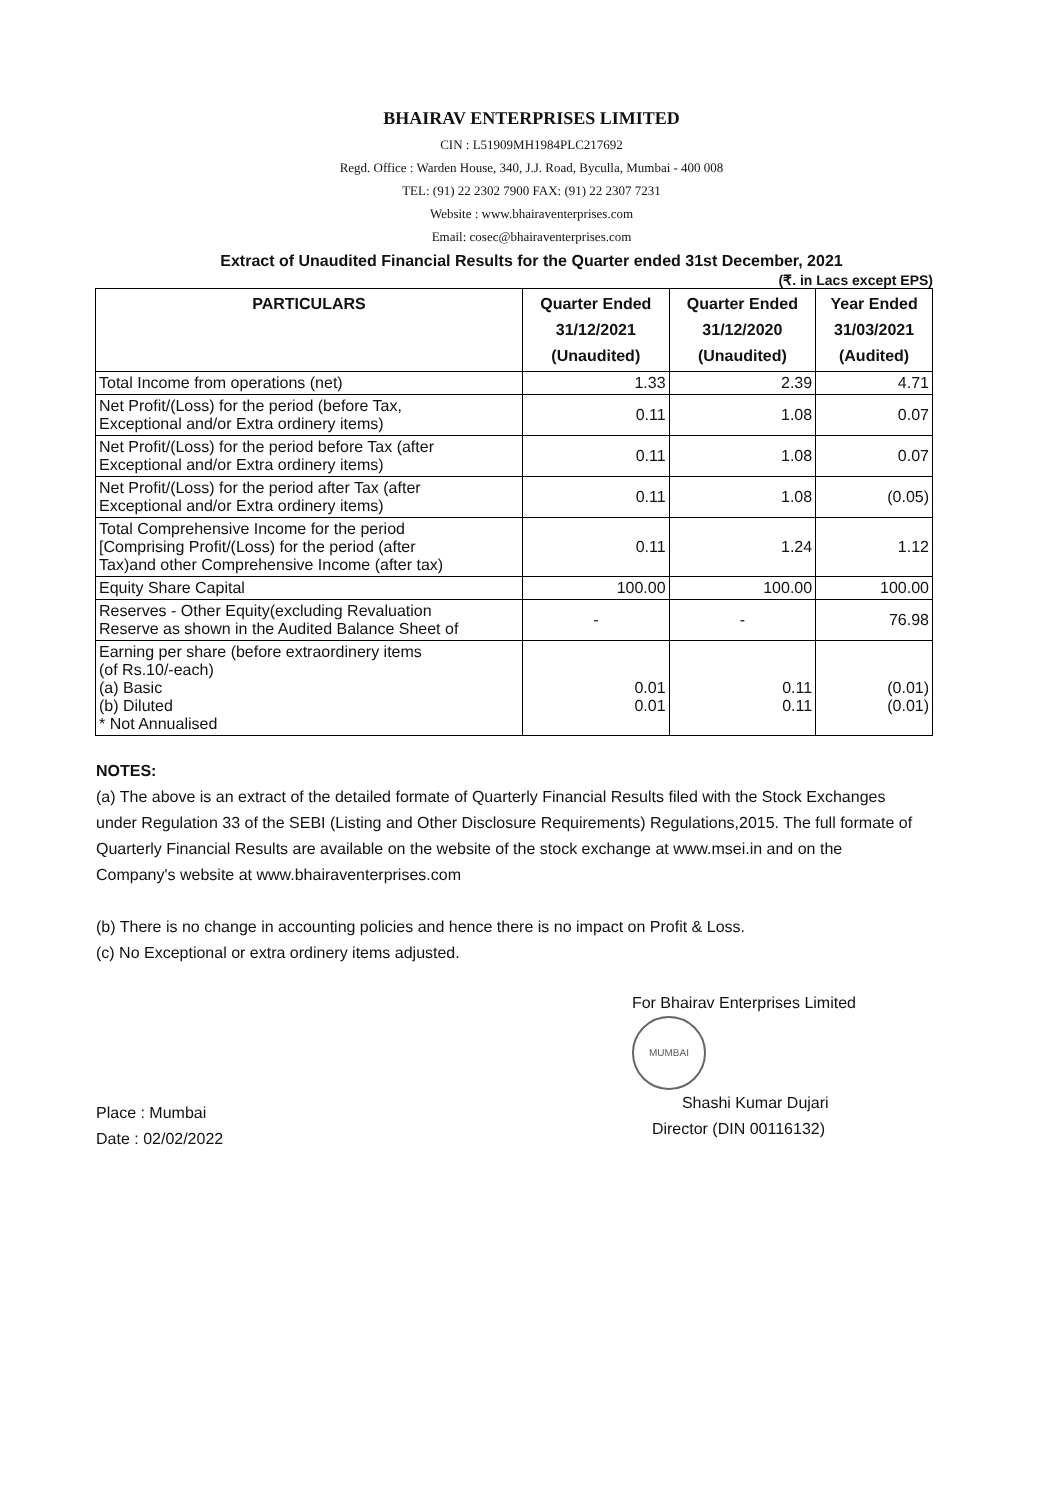BHAIRAV ENTERPRISES LIMITED
CIN : L51909MH1984PLC217692
Regd. Office : Warden House, 340, J.J. Road, Byculla, Mumbai - 400 008
TEL: (91) 22 2302 7900 FAX: (91) 22 2307 7231
Website : www.bhairaventerprises.com
Email: cosec@bhairaventerprises.com
Extract of Unaudited Financial Results for the Quarter ended 31st December, 2021
(₹. in Lacs except EPS)
| PARTICULARS | Quarter Ended 31/12/2021 (Unaudited) | Quarter Ended 31/12/2020 (Unaudited) | Year Ended 31/03/2021 (Audited) |
| --- | --- | --- | --- |
| Total Income from operations (net) | 1.33 | 2.39 | 4.71 |
| Net Profit/(Loss) for the period (before Tax, Exceptional and/or Extra ordinery items) | 0.11 | 1.08 | 0.07 |
| Net Profit/(Loss) for the period before Tax (after Exceptional and/or Extra ordinery items) | 0.11 | 1.08 | 0.07 |
| Net Profit/(Loss) for the period after Tax (after Exceptional and/or Extra ordinery items) | 0.11 | 1.08 | (0.05) |
| Total Comprehensive Income for the period [Comprising Profit/(Loss) for the period (after Tax)and other Comprehensive Income (after tax) | 0.11 | 1.24 | 1.12 |
| Equity Share Capital | 100.00 | 100.00 | 100.00 |
| Reserves - Other Equity(excluding Revaluation Reserve as shown in the Audited Balance Sheet of | - | - | 76.98 |
| Earning per share (before extraordinery items (of Rs.10/-each) (a) Basic (b) Diluted * Not Annualised | 0.01 0.01 | 0.11 0.11 | (0.01) (0.01) |
NOTES:
(a) The above is an extract of the detailed formate of Quarterly Financial Results filed with the Stock Exchanges under Regulation 33 of the SEBI (Listing and Other Disclosure Requirements) Regulations,2015. The full formate of Quarterly Financial Results are available on the website of the stock exchange at www.msei.in and on the Company's website at www.bhairaventerprises.com
(b) There is no change in accounting policies and hence there is no impact on Profit & Loss.
(c) No Exceptional or extra ordinery items adjusted.
Place : Mumbai
Date : 02/02/2022
For Bhairav Enterprises Limited
MUMBAI
Shashi Kumar Dujari
Director (DIN 00116132)